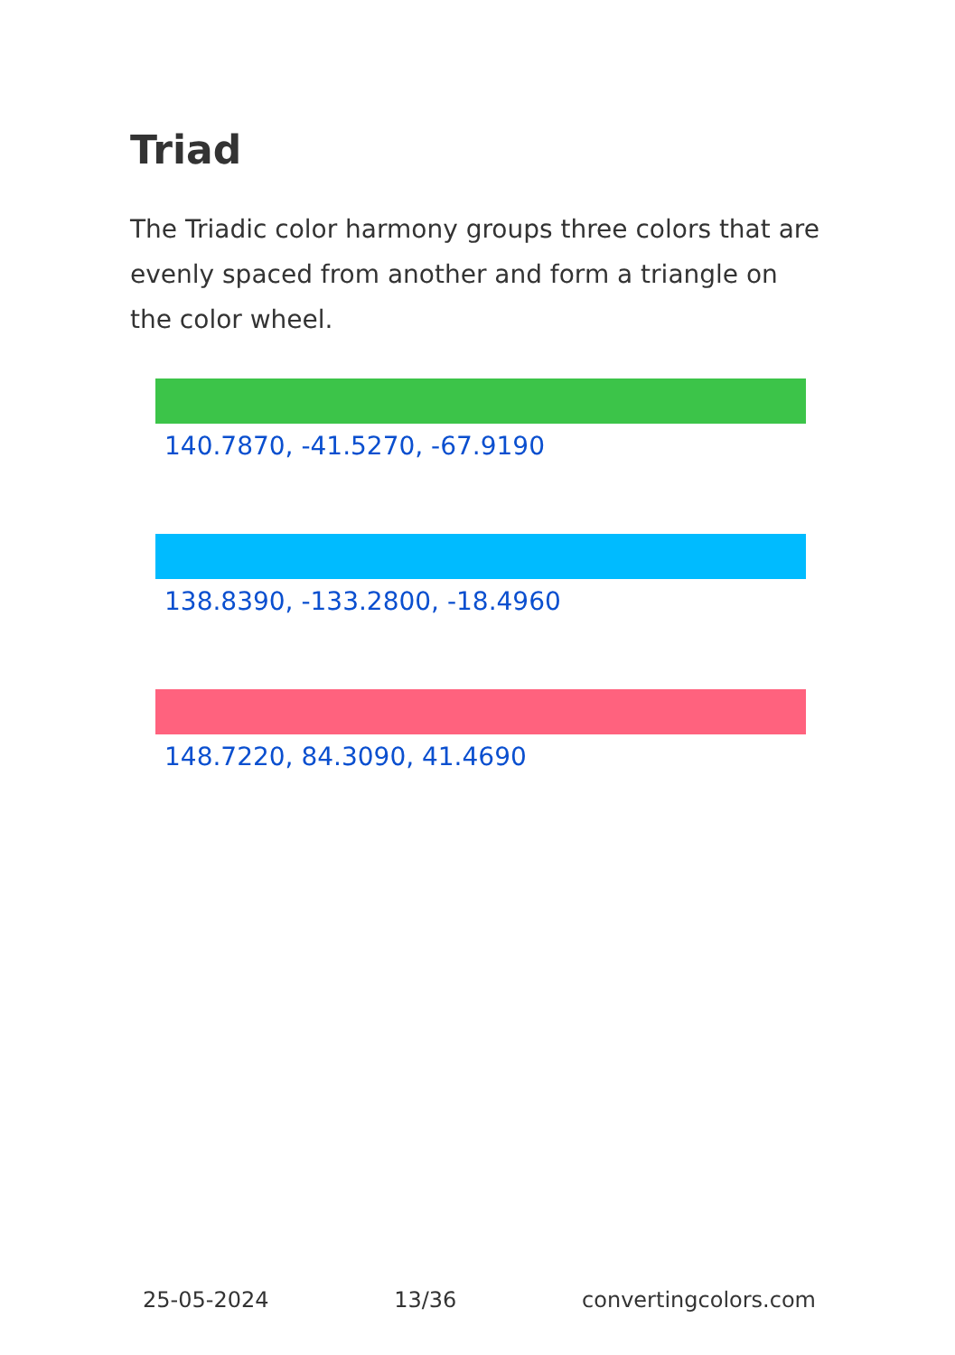Triad
The Triadic color harmony groups three colors that are evenly spaced from another and form a triangle on the color wheel.
140.7870, -41.5270, -67.9190
138.8390, -133.2800, -18.4960
148.7220, 84.3090, 41.4690
25-05-2024 13/36 convertingcolors.com